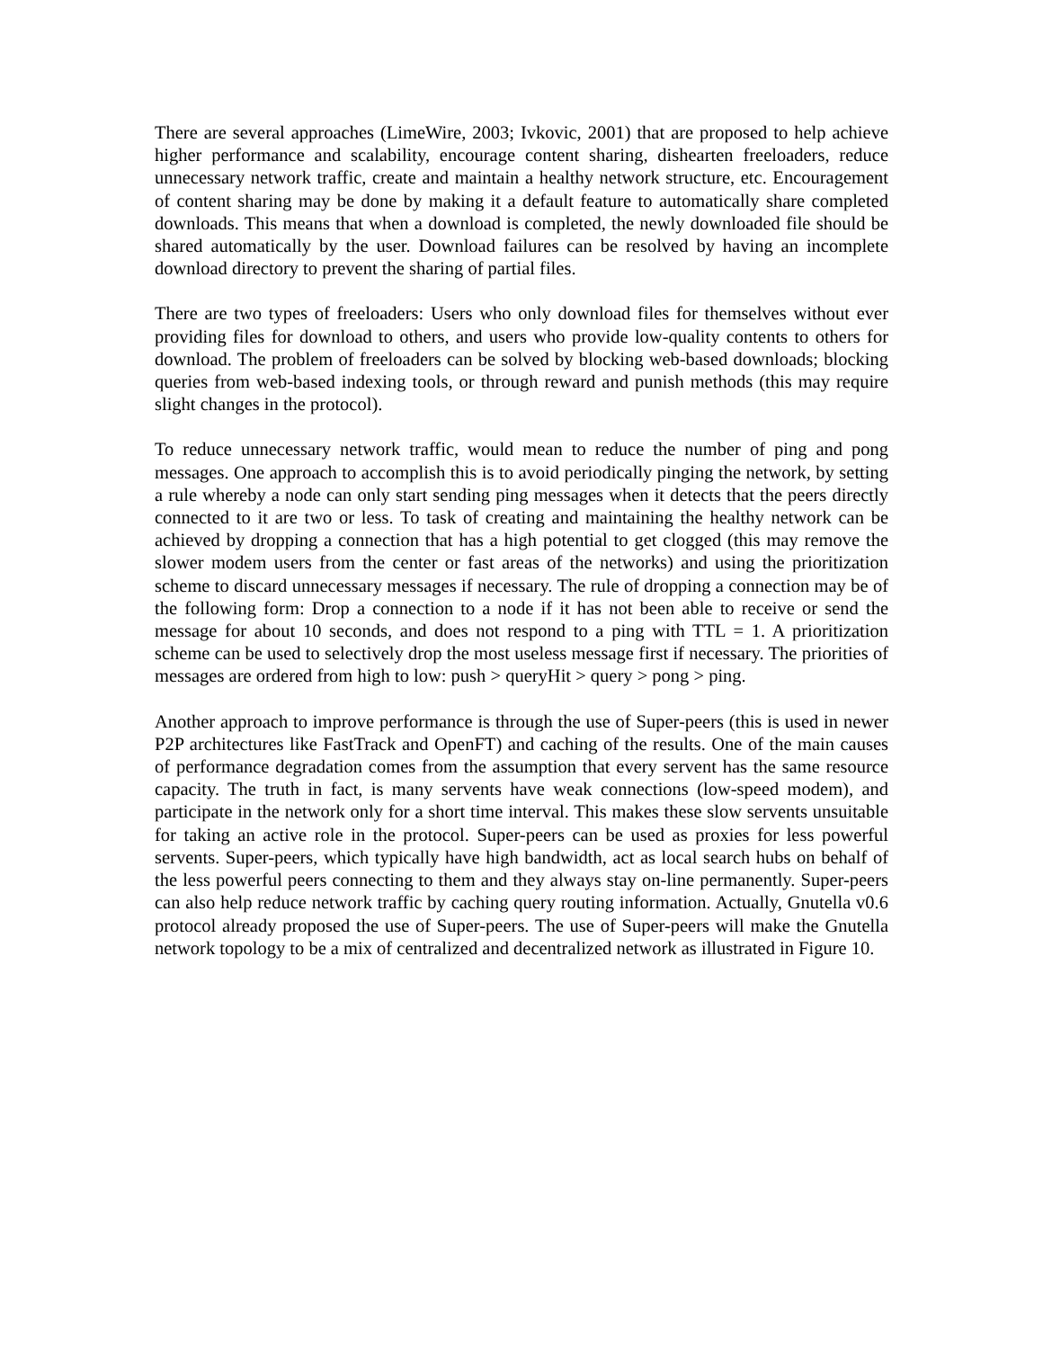There are several approaches (LimeWire, 2003; Ivkovic, 2001) that are proposed to help achieve higher performance and scalability, encourage content sharing, dishearten freeloaders, reduce unnecessary network traffic, create and maintain a healthy network structure, etc. Encouragement of content sharing may be done by making it a default feature to automatically share completed downloads. This means that when a download is completed, the newly downloaded file should be shared automatically by the user. Download failures can be resolved by having an incomplete download directory to prevent the sharing of partial files.
There are two types of freeloaders: Users who only download files for themselves without ever providing files for download to others, and users who provide low-quality contents to others for download. The problem of freeloaders can be solved by blocking web-based downloads; blocking queries from web-based indexing tools, or through reward and punish methods (this may require slight changes in the protocol).
To reduce unnecessary network traffic, would mean to reduce the number of ping and pong messages. One approach to accomplish this is to avoid periodically pinging the network, by setting a rule whereby a node can only start sending ping messages when it detects that the peers directly connected to it are two or less. To task of creating and maintaining the healthy network can be achieved by dropping a connection that has a high potential to get clogged (this may remove the slower modem users from the center or fast areas of the networks) and using the prioritization scheme to discard unnecessary messages if necessary. The rule of dropping a connection may be of the following form: Drop a connection to a node if it has not been able to receive or send the message for about 10 seconds, and does not respond to a ping with TTL = 1. A prioritization scheme can be used to selectively drop the most useless message first if necessary. The priorities of messages are ordered from high to low: push > queryHit > query > pong > ping.
Another approach to improve performance is through the use of Super-peers (this is used in newer P2P architectures like FastTrack and OpenFT) and caching of the results. One of the main causes of performance degradation comes from the assumption that every servent has the same resource capacity. The truth in fact, is many servents have weak connections (low-speed modem), and participate in the network only for a short time interval. This makes these slow servents unsuitable for taking an active role in the protocol. Super-peers can be used as proxies for less powerful servents. Super-peers, which typically have high bandwidth, act as local search hubs on behalf of the less powerful peers connecting to them and they always stay on-line permanently. Super-peers can also help reduce network traffic by caching query routing information. Actually, Gnutella v0.6 protocol already proposed the use of Super-peers. The use of Super-peers will make the Gnutella network topology to be a mix of centralized and decentralized network as illustrated in Figure 10.